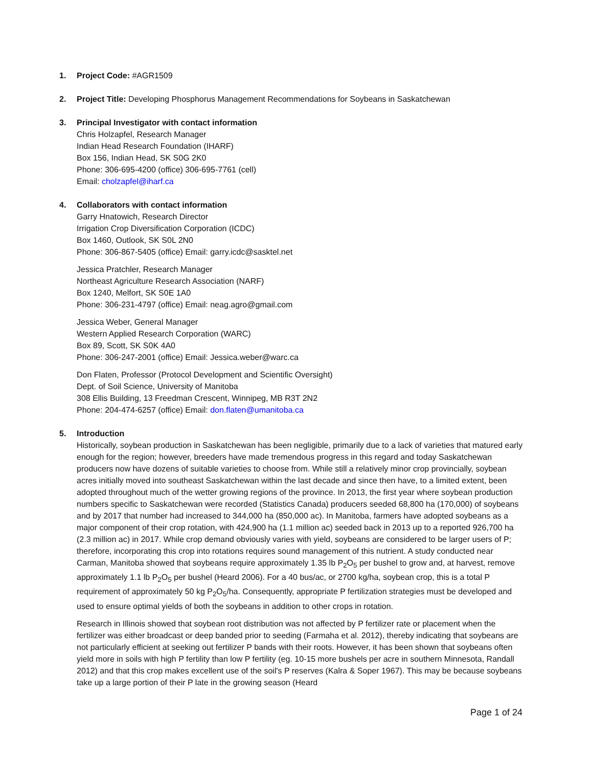1. Project Code: #AGR1509
2. Project Title: Developing Phosphorus Management Recommendations for Soybeans in Saskatchewan
3. Principal Investigator with contact information
Chris Holzapfel, Research Manager
Indian Head Research Foundation (IHARF)
Box 156, Indian Head, SK S0G 2K0
Phone: 306-695-4200 (office) 306-695-7761 (cell)
Email: cholzapfel@iharf.ca
4. Collaborators with contact information
Garry Hnatowich, Research Director
Irrigation Crop Diversification Corporation (ICDC)
Box 1460, Outlook, SK S0L 2N0
Phone: 306-867-5405 (office) Email: garry.icdc@sasktel.net
Jessica Pratchler, Research Manager
Northeast Agriculture Research Association (NARF)
Box 1240, Melfort, SK S0E 1A0
Phone: 306-231-4797 (office) Email: neag.agro@gmail.com
Jessica Weber, General Manager
Western Applied Research Corporation (WARC)
Box 89, Scott, SK S0K 4A0
Phone: 306-247-2001 (office) Email: Jessica.weber@warc.ca
Don Flaten, Professor (Protocol Development and Scientific Oversight)
Dept. of Soil Science, University of Manitoba
308 Ellis Building, 13 Freedman Crescent, Winnipeg, MB R3T 2N2
Phone: 204-474-6257 (office) Email: don.flaten@umanitoba.ca
5. Introduction
Historically, soybean production in Saskatchewan has been negligible, primarily due to a lack of varieties that matured early enough for the region; however, breeders have made tremendous progress in this regard and today Saskatchewan producers now have dozens of suitable varieties to choose from. While still a relatively minor crop provincially, soybean acres initially moved into southeast Saskatchewan within the last decade and since then have, to a limited extent, been adopted throughout much of the wetter growing regions of the province. In 2013, the first year where soybean production numbers specific to Saskatchewan were recorded (Statistics Canada) producers seeded 68,800 ha (170,000) of soybeans and by 2017 that number had increased to 344,000 ha (850,000 ac). In Manitoba, farmers have adopted soybeans as a major component of their crop rotation, with 424,900 ha (1.1 million ac) seeded back in 2013 up to a reported 926,700 ha (2.3 million ac) in 2017. While crop demand obviously varies with yield, soybeans are considered to be larger users of P; therefore, incorporating this crop into rotations requires sound management of this nutrient. A study conducted near Carman, Manitoba showed that soybeans require approximately 1.35 lb P<sub>2</sub>O<sub>5</sub> per bushel to grow and, at harvest, remove approximately 1.1 lb P<sub>2</sub>O<sub>5</sub> per bushel (Heard 2006). For a 40 bus/ac, or 2700 kg/ha, soybean crop, this is a total P requirement of approximately 50 kg P<sub>2</sub>O<sub>5</sub>/ha. Consequently, appropriate P fertilization strategies must be developed and used to ensure optimal yields of both the soybeans in addition to other crops in rotation.
Research in Illinois showed that soybean root distribution was not affected by P fertilizer rate or placement when the fertilizer was either broadcast or deep banded prior to seeding (Farmaha et al. 2012), thereby indicating that soybeans are not particularly efficient at seeking out fertilizer P bands with their roots. However, it has been shown that soybeans often yield more in soils with high P fertility than low P fertility (eg. 10-15 more bushels per acre in southern Minnesota, Randall 2012) and that this crop makes excellent use of the soil's P reserves (Kalra & Soper 1967). This may be because soybeans take up a large portion of their P late in the growing season (Heard
Page 1 of 24